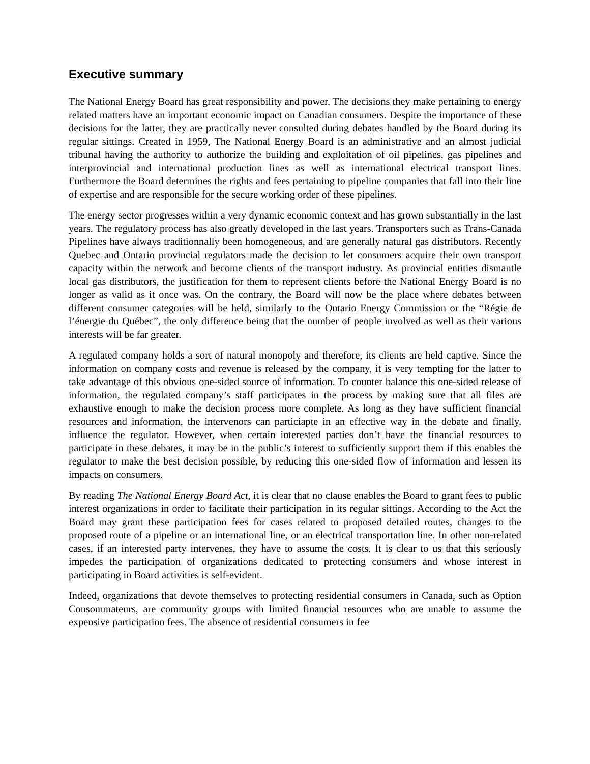Executive summary
The National Energy Board has great responsibility and power. The decisions they make pertaining to energy related matters have an important economic impact on Canadian consumers. Despite the importance of these decisions for the latter, they are practically never consulted during debates handled by the Board during its regular sittings. Created in 1959, The National Energy Board is an administrative and an almost judicial tribunal having the authority to authorize the building and exploitation of oil pipelines, gas pipelines and interprovincial and international production lines as well as international electrical transport lines. Furthermore the Board determines the rights and fees pertaining to pipeline companies that fall into their line of expertise and are responsible for the secure working order of these pipelines.
The energy sector progresses within a very dynamic economic context and has grown substantially in the last years. The regulatory process has also greatly developed in the last years. Transporters such as Trans-Canada Pipelines have always traditionnally been homogeneous, and are generally natural gas distributors. Recently Quebec and Ontario provincial regulators made the decision to let consumers acquire their own transport capacity within the network and become clients of the transport industry. As provincial entities dismantle local gas distributors, the justification for them to represent clients before the National Energy Board is no longer as valid as it once was. On the contrary, the Board will now be the place where debates between different consumer categories will be held, similarly to the Ontario Energy Commission or the “Régie de l’énergie du Québec”, the only difference being that the number of people involved as well as their various interests will be far greater.
A regulated company holds a sort of natural monopoly and therefore, its clients are held captive. Since the information on company costs and revenue is released by the company, it is very tempting for the latter to take advantage of this obvious one-sided source of information. To counter balance this one-sided release of information, the regulated company’s staff participates in the process by making sure that all files are exhaustive enough to make the decision process more complete. As long as they have sufficient financial resources and information, the intervenors can particiapte in an effective way in the debate and finally, influence the regulator. However, when certain interested parties don’t have the financial resources to participate in these debates, it may be in the public’s interest to sufficiently support them if this enables the regulator to make the best decision possible, by reducing this one-sided flow of information and lessen its impacts on consumers.
By reading The National Energy Board Act, it is clear that no clause enables the Board to grant fees to public interest organizations in order to facilitate their participation in its regular sittings. According to the Act the Board may grant these participation fees for cases related to proposed detailed routes, changes to the proposed route of a pipeline or an international line, or an electrical transportation line. In other non-related cases, if an interested party intervenes, they have to assume the costs. It is clear to us that this seriously impedes the participation of organizations dedicated to protecting consumers and whose interest in participating in Board activities is self-evident.
Indeed, organizations that devote themselves to protecting residential consumers in Canada, such as Option Consommateurs, are community groups with limited financial resources who are unable to assume the expensive participation fees. The absence of residential consumers in fee